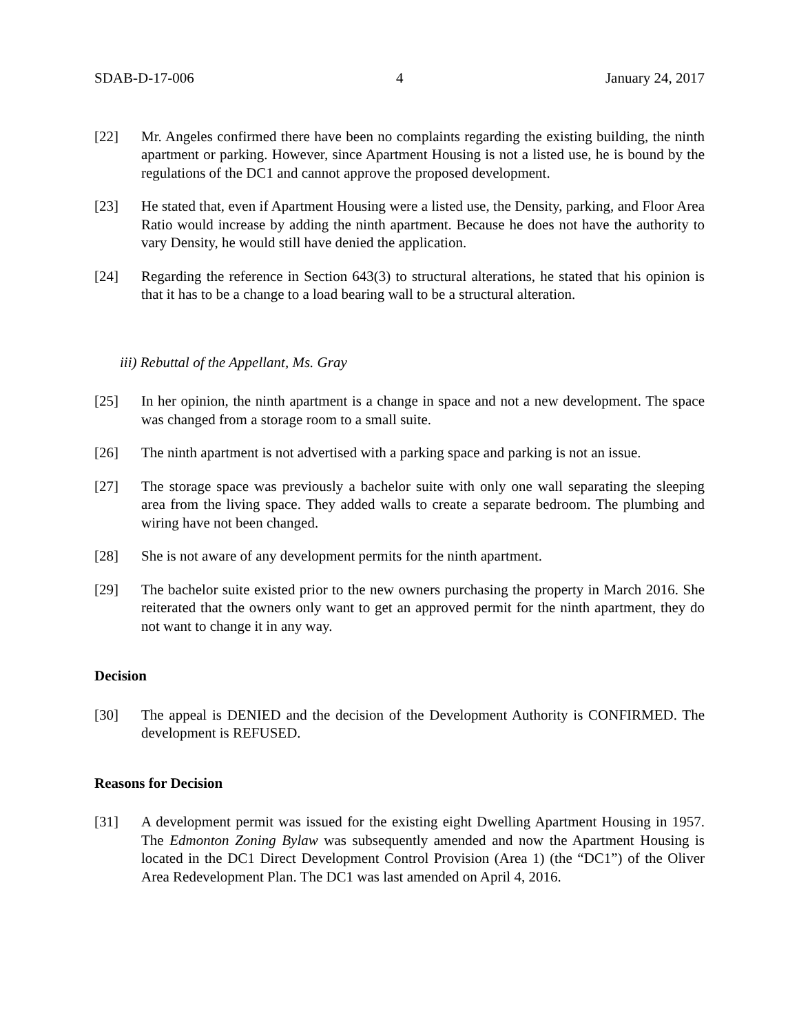SDAB-D-17-006 4 January 24, 2017
[22] Mr. Angeles confirmed there have been no complaints regarding the existing building, the ninth apartment or parking. However, since Apartment Housing is not a listed use, he is bound by the regulations of the DC1 and cannot approve the proposed development.
[23] He stated that, even if Apartment Housing were a listed use, the Density, parking, and Floor Area Ratio would increase by adding the ninth apartment. Because he does not have the authority to vary Density, he would still have denied the application.
[24] Regarding the reference in Section 643(3) to structural alterations, he stated that his opinion is that it has to be a change to a load bearing wall to be a structural alteration.
iii) Rebuttal of the Appellant, Ms. Gray
[25] In her opinion, the ninth apartment is a change in space and not a new development. The space was changed from a storage room to a small suite.
[26] The ninth apartment is not advertised with a parking space and parking is not an issue.
[27] The storage space was previously a bachelor suite with only one wall separating the sleeping area from the living space. They added walls to create a separate bedroom. The plumbing and wiring have not been changed.
[28] She is not aware of any development permits for the ninth apartment.
[29] The bachelor suite existed prior to the new owners purchasing the property in March 2016. She reiterated that the owners only want to get an approved permit for the ninth apartment, they do not want to change it in any way.
Decision
[30] The appeal is DENIED and the decision of the Development Authority is CONFIRMED. The development is REFUSED.
Reasons for Decision
[31] A development permit was issued for the existing eight Dwelling Apartment Housing in 1957. The Edmonton Zoning Bylaw was subsequently amended and now the Apartment Housing is located in the DC1 Direct Development Control Provision (Area 1) (the “DC1”) of the Oliver Area Redevelopment Plan. The DC1 was last amended on April 4, 2016.